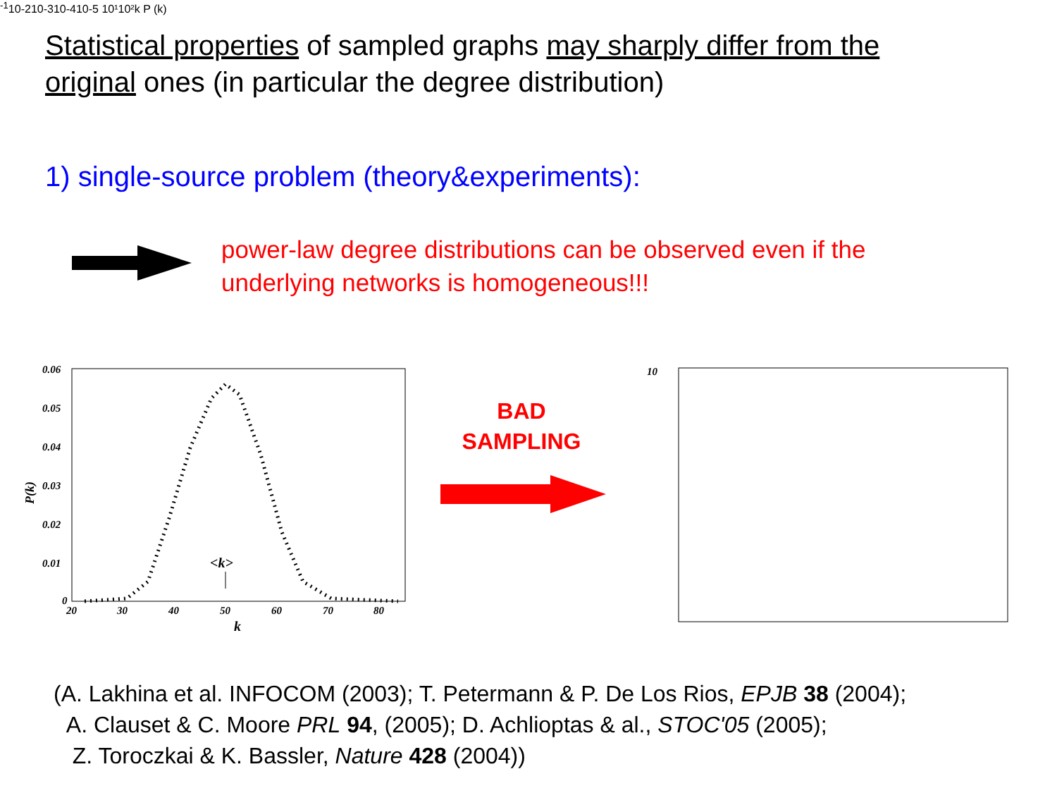Statistical properties of sampled graphs may sharply differ from the original ones (in particular the degree distribution)
1) single-source problem (theory&experiments):
power-law degree distributions can be observed even if the underlying networks is homogeneous!!!
0.06
0.05
0.04
0.03
0.02
0.01
0
20
30
40
50
60
70
80
k
<k>
P(k)
BAD
SAMPLING
10-1
10-2
10-3
10-4
10-5
10¹
10²
k
P (k)
(A. Lakhina et al. INFOCOM (2003); T. Petermann & P. De Los Rios, EPJB 38 (2004);
A. Clauset & C. Moore PRL 94, (2005); D. Achlioptas & al., STOC'05 (2005);
Z. Toroczkai & K. Bassler, Nature 428 (2004))